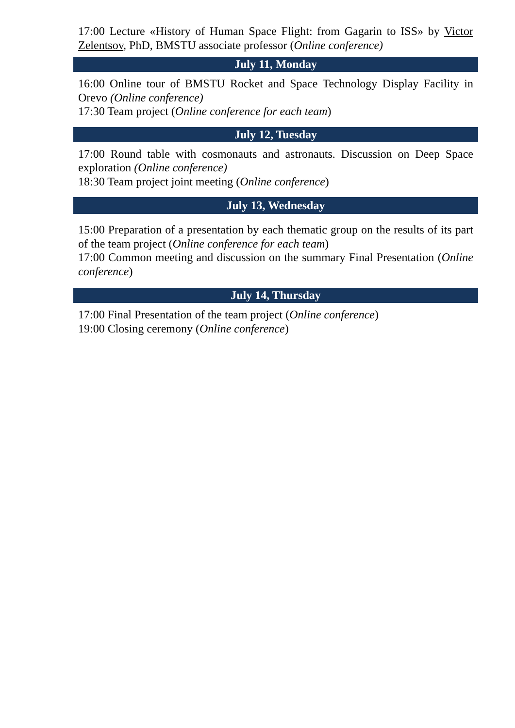17:00 Lecture «History of Human Space Flight: from Gagarin to ISS» by Victor Zelentsov, PhD, BMSTU associate professor (Online conference)
July 11, Monday
16:00 Online tour of BMSTU Rocket and Space Technology Display Facility in Orevo (Online conference)
17:30 Team project (Online conference for each team)
July 12, Tuesday
17:00 Round table with cosmonauts and astronauts. Discussion on Deep Space exploration (Online conference)
18:30 Team project joint meeting (Online conference)
July 13, Wednesday
15:00 Preparation of a presentation by each thematic group on the results of its part of the team project (Online conference for each team)
17:00 Common meeting and discussion on the summary Final Presentation (Online conference)
July 14, Thursday
17:00 Final Presentation of the team project (Online conference)
19:00 Closing ceremony (Online conference)